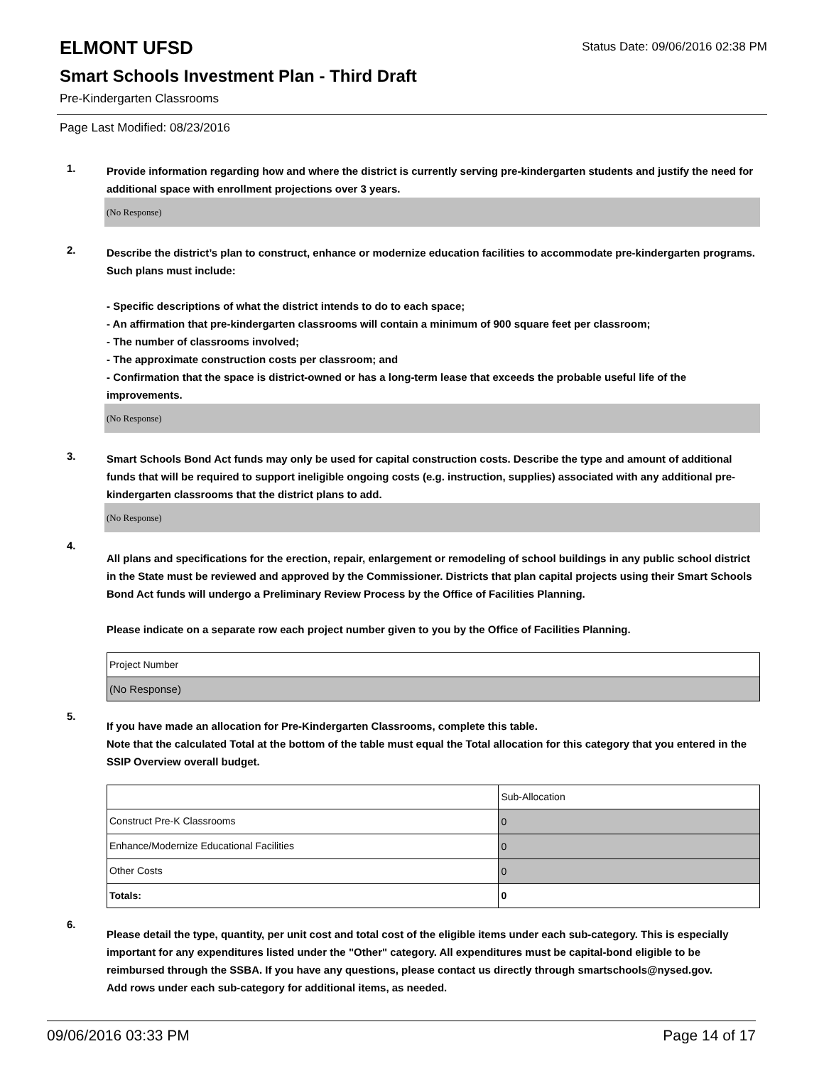ELMONT UFSD
Status Date: 09/06/2016 02:38 PM
Smart Schools Investment Plan - Third Draft
Pre-Kindergarten Classrooms
Page Last Modified: 08/23/2016
1.
Provide information regarding how and where the district is currently serving pre-kindergarten students and justify the need for additional space with enrollment projections over 3 years.
(No Response)
2.
Describe the district’s plan to construct, enhance or modernize education facilities to accommodate pre-kindergarten programs. Such plans must include:
- Specific descriptions of what the district intends to do to each space;
- An affirmation that pre-kindergarten classrooms will contain a minimum of 900 square feet per classroom;
- The number of classrooms involved;
- The approximate construction costs per classroom; and
- Confirmation that the space is district-owned or has a long-term lease that exceeds the probable useful life of the improvements.
(No Response)
3.
Smart Schools Bond Act funds may only be used for capital construction costs. Describe the type and amount of additional funds that will be required to support ineligible ongoing costs (e.g. instruction, supplies) associated with any additional pre-kindergarten classrooms that the district plans to add.
(No Response)
4.
All plans and specifications for the erection, repair, enlargement or remodeling of school buildings in any public school district in the State must be reviewed and approved by the Commissioner. Districts that plan capital projects using their Smart Schools Bond Act funds will undergo a Preliminary Review Process by the Office of Facilities Planning.
Please indicate on a separate row each project number given to you by the Office of Facilities Planning.
| Project Number |
| (No Response) |
5.
If you have made an allocation for Pre-Kindergarten Classrooms, complete this table.
Note that the calculated Total at the bottom of the table must equal the Total allocation for this category that you entered in the SSIP Overview overall budget.
| | Sub-Allocation |
| Construct Pre-K Classrooms | 0 |
| Enhance/Modernize Educational Facilities | 0 |
| Other Costs | 0 |
| Totals: | 0 |
6.
Please detail the type, quantity, per unit cost and total cost of the eligible items under each sub-category. This is especially important for any expenditures listed under the "Other" category. All expenditures must be capital-bond eligible to be reimbursed through the SSBA. If you have any questions, please contact us directly through smartschools@nysed.gov.
Add rows under each sub-category for additional items, as needed.
09/06/2016 03:33 PM Page 14 of 17